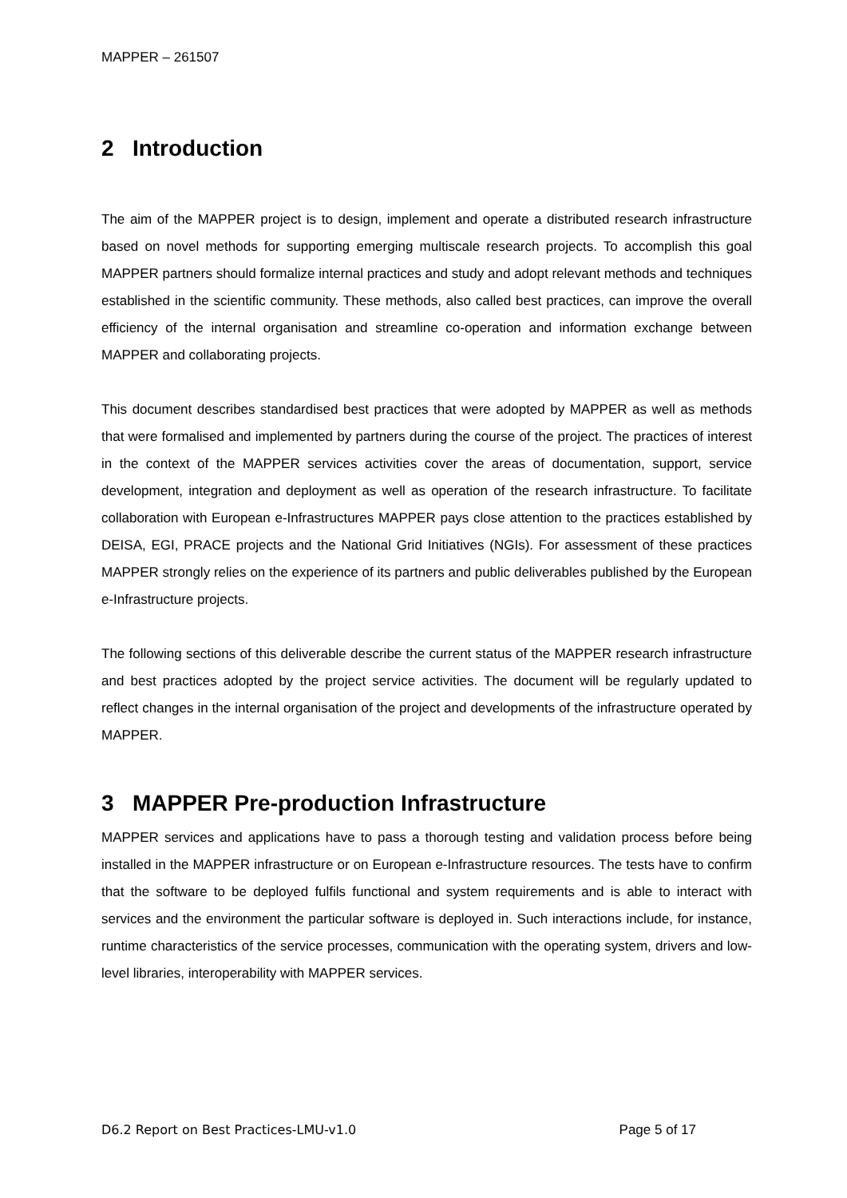MAPPER – 261507
2 Introduction
The aim of the MAPPER project is to design, implement and operate a distributed research infrastructure based on novel methods for supporting emerging multiscale research projects. To accomplish this goal MAPPER partners should formalize internal practices and study and adopt relevant methods and techniques established in the scientific community. These methods, also called best practices, can improve the overall efficiency of the internal organisation and streamline co-operation and information exchange between MAPPER and collaborating projects.
This document describes standardised best practices that were adopted by MAPPER as well as methods that were formalised and implemented by partners during the course of the project. The practices of interest in the context of the MAPPER services activities cover the areas of documentation, support, service development, integration and deployment as well as operation of the research infrastructure. To facilitate collaboration with European e-Infrastructures MAPPER pays close attention to the practices established by DEISA, EGI, PRACE projects and the National Grid Initiatives (NGIs). For assessment of these practices MAPPER strongly relies on the experience of its partners and public deliverables published by the European e-Infrastructure projects.
The following sections of this deliverable describe the current status of the MAPPER research infrastructure and best practices adopted by the project service activities. The document will be regularly updated to reflect changes in the internal organisation of the project and developments of the infrastructure operated by MAPPER.
3 MAPPER Pre-production Infrastructure
MAPPER services and applications have to pass a thorough testing and validation process before being installed in the MAPPER infrastructure or on European e-Infrastructure resources. The tests have to confirm that the software to be deployed fulfils functional and system requirements and is able to interact with services and the environment the particular software is deployed in. Such interactions include, for instance, runtime characteristics of the service processes, communication with the operating system, drivers and low-level libraries, interoperability with MAPPER services.
D6.2 Report on Best Practices-LMU-v1.0 Page 5 of 17